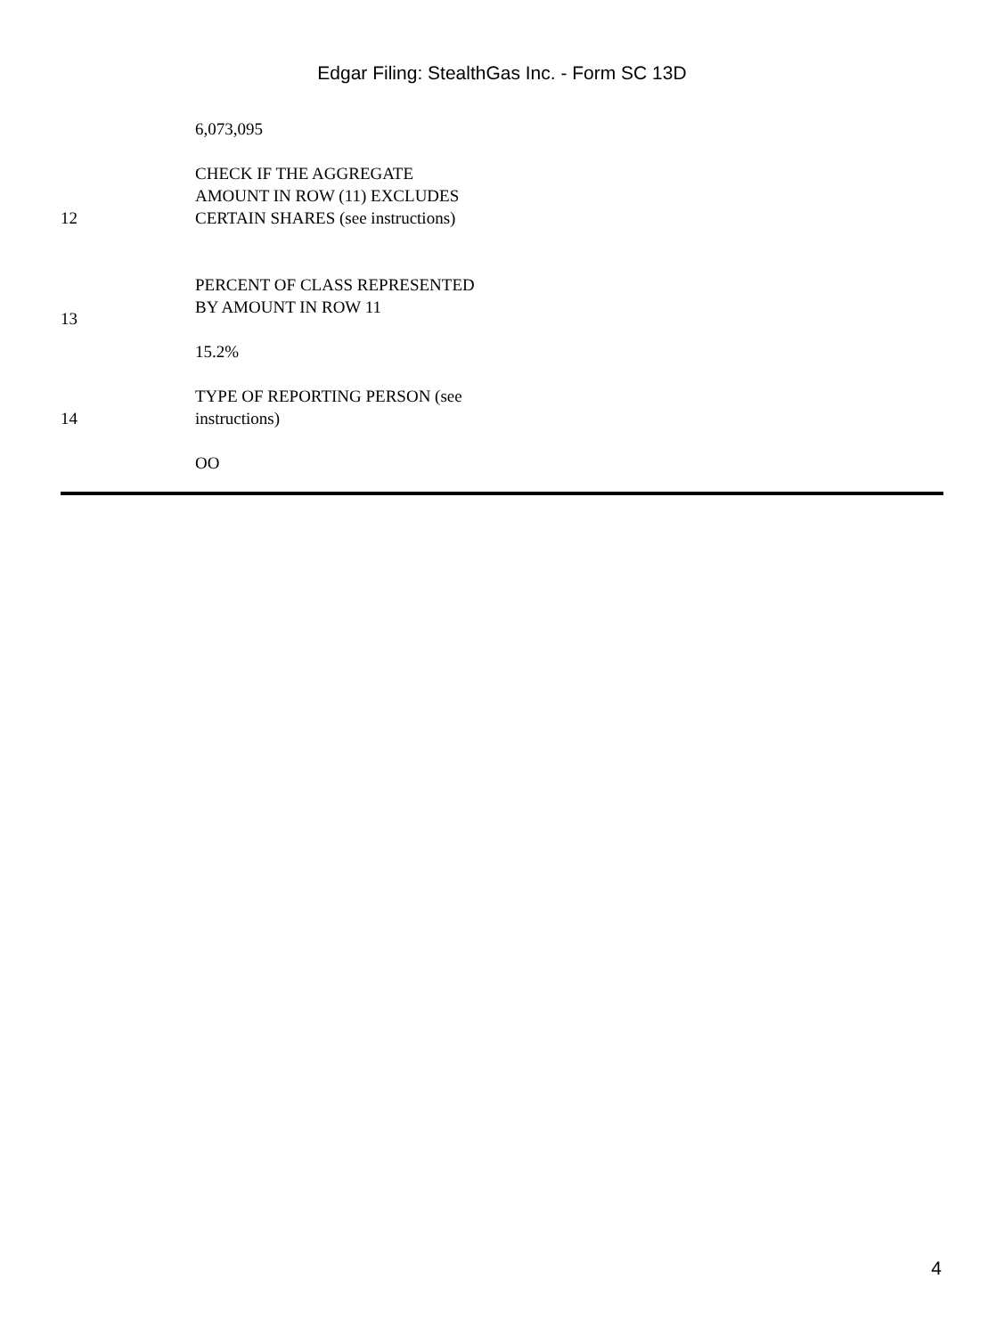Edgar Filing: StealthGas Inc. - Form SC 13D
| | 6,073,095 | |
| 12 | CHECK IF THE AGGREGATE AMOUNT IN ROW (11) EXCLUDES CERTAIN SHARES (see instructions) | |
| 13 | PERCENT OF CLASS REPRESENTED BY AMOUNT IN ROW 11 15.2% | |
| 14 | TYPE OF REPORTING PERSON (see instructions) OO | |
4